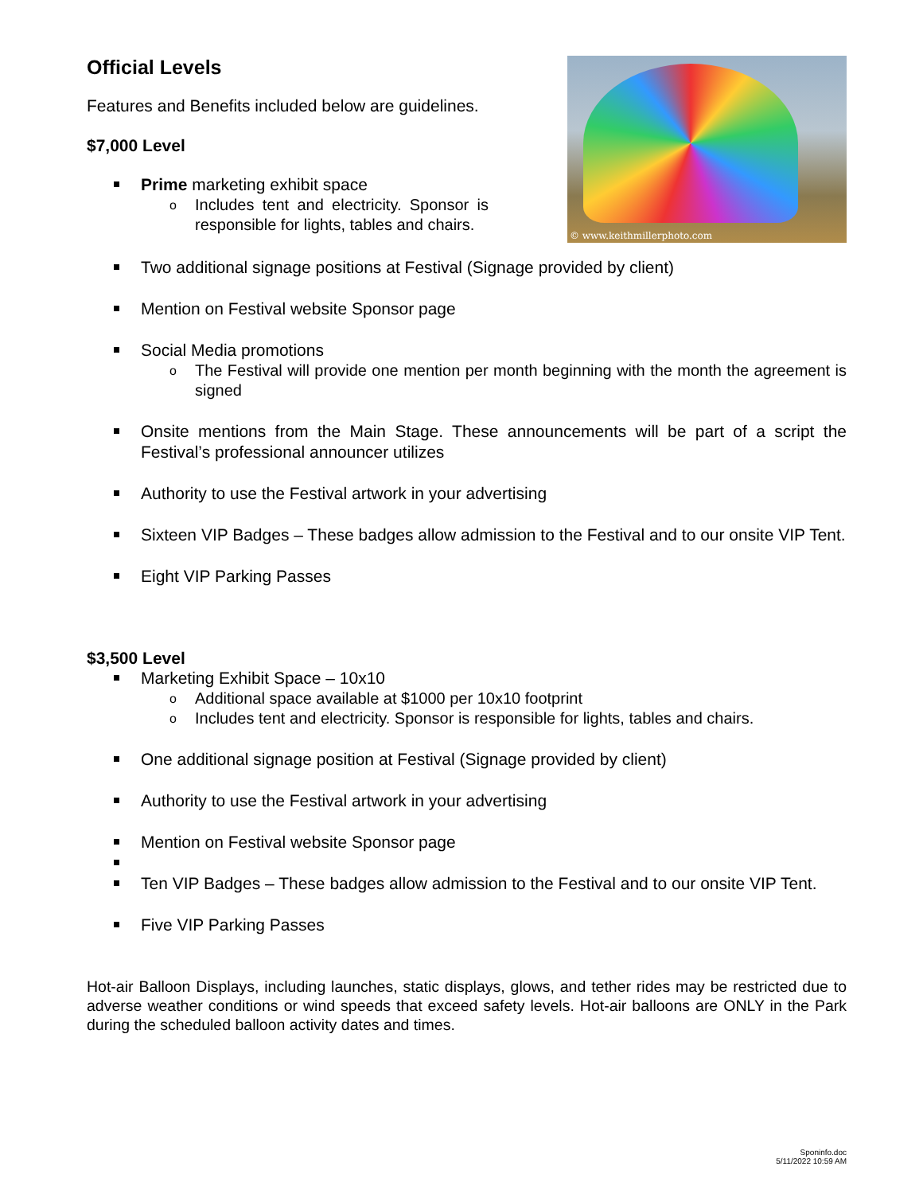© www.keithmillerphoto.com
Official Levels
Features and Benefits included below are guidelines.
$7,000 Level
Prime marketing exhibit space
o Includes tent and electricity. Sponsor is responsible for lights, tables and chairs.
Two additional signage positions at Festival (Signage provided by client)
Mention on Festival website Sponsor page
Social Media promotions
o The Festival will provide one mention per month beginning with the month the agreement is signed
Onsite mentions from the Main Stage. These announcements will be part of a script the Festival’s professional announcer utilizes
Authority to use the Festival artwork in your advertising
Sixteen VIP Badges – These badges allow admission to the Festival and to our onsite VIP Tent.
Eight VIP Parking Passes
$3,500 Level
Marketing Exhibit Space – 10x10
o Additional space available at $1000 per 10x10 footprint
o Includes tent and electricity. Sponsor is responsible for lights, tables and chairs.
One additional signage position at Festival (Signage provided by client)
Authority to use the Festival artwork in your advertising
Mention on Festival website Sponsor page
Ten VIP Badges – These badges allow admission to the Festival and to our onsite VIP Tent.
Five VIP Parking Passes
Hot-air Balloon Displays, including launches, static displays, glows, and tether rides may be restricted due to adverse weather conditions or wind speeds that exceed safety levels. Hot-air balloons are ONLY in the Park during the scheduled balloon activity dates and times.
Sponinfo.doc
5/11/2022 10:59 AM